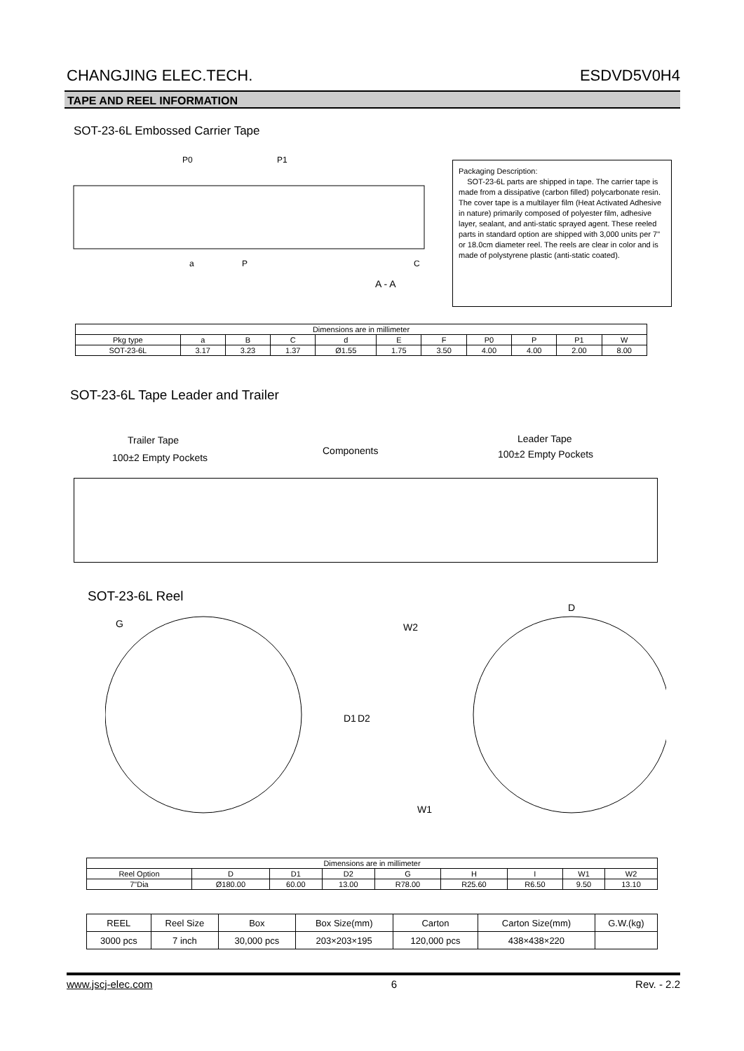CHANGJING ELEC.TECH. ESDVD5V0H4
TAPE AND REEL INFORMATION
SOT-23-6L Embossed Carrier Tape
P0
P1
a
P
A - A
C
Packaging Description:
SOT-23-6L parts are shipped in tape. The carrier tape is made from a dissipative (carbon filled) polycarbonate resin. The cover tape is a multilayer film (Heat Activated Adhesive in nature) primarily composed of polyester film, adhesive layer, sealant, and anti-static sprayed agent. These reeled parts in standard option are shipped with 3,000 units per 7" or 18.0cm diameter reel. The reels are clear in color and is made of polystyrene plastic (anti-static coated).
| Dimensions are in millimeter | | | | | | | | | | |
| Pkg type | a | B | C | d | E | F | P0 | P | P1 | W |
| SOT-23-6L | 3.17 | 3.23 | 1.37 | Ø1.55 | 1.75 | 3.50 | 4.00 | 4.00 | 2.00 | 8.00 |
SOT-23-6L Tape Leader and Trailer
Trailer Tape
100±2 Empty Pockets
Components
Leader Tape
100±2 Empty Pockets
SOT-23-6L Reel
W2
W1
D
G
D1
D2
| Dimensions are in millimeter | | | | | | | | |
| Reel Option | D | D1 | D2 | G | H | I | W1 | W2 |
| 7"Dia | Ø180.00 | 60.00 | 13.00 | R78.00 | R25.60 | R6.50 | 9.50 | 13.10 |
| REEL | Reel Size | Box | Box Size(mm) | Carton | Carton Size(mm) | G.W.(kg) |
| 3000 pcs | 7 inch | 30,000 pcs | 203×203×195 | 120,000 pcs | 438×438×220 | |
www.jscj-elec.com 6 Rev. - 2.2